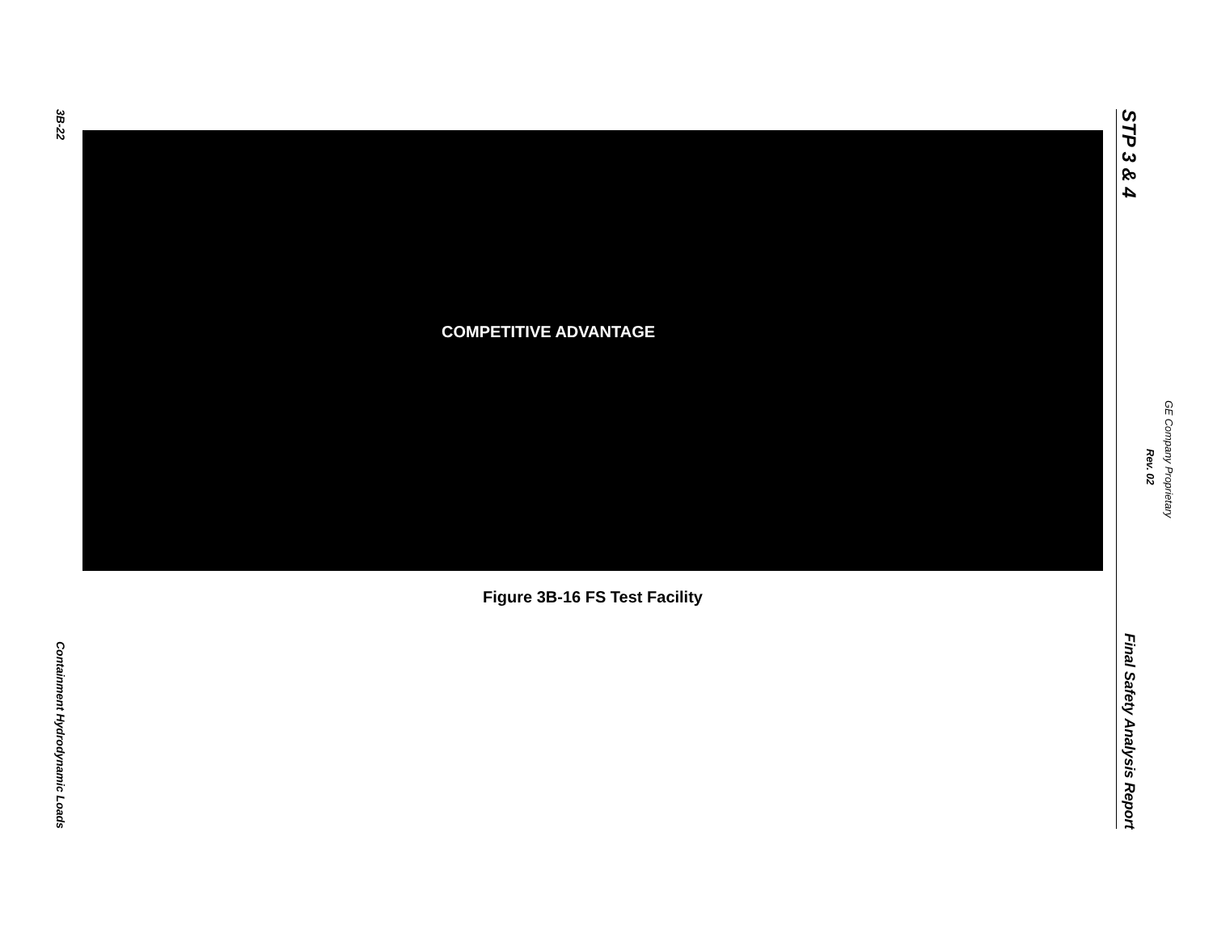3B-22
Containment Hydrodynamic Loads
COMPETITIVE ADVANTAGE
Figure 3B-16 FS Test Facility
STP 3 & 4
Final Safety Analysis Report
GE Company Proprietary
Rev. 02